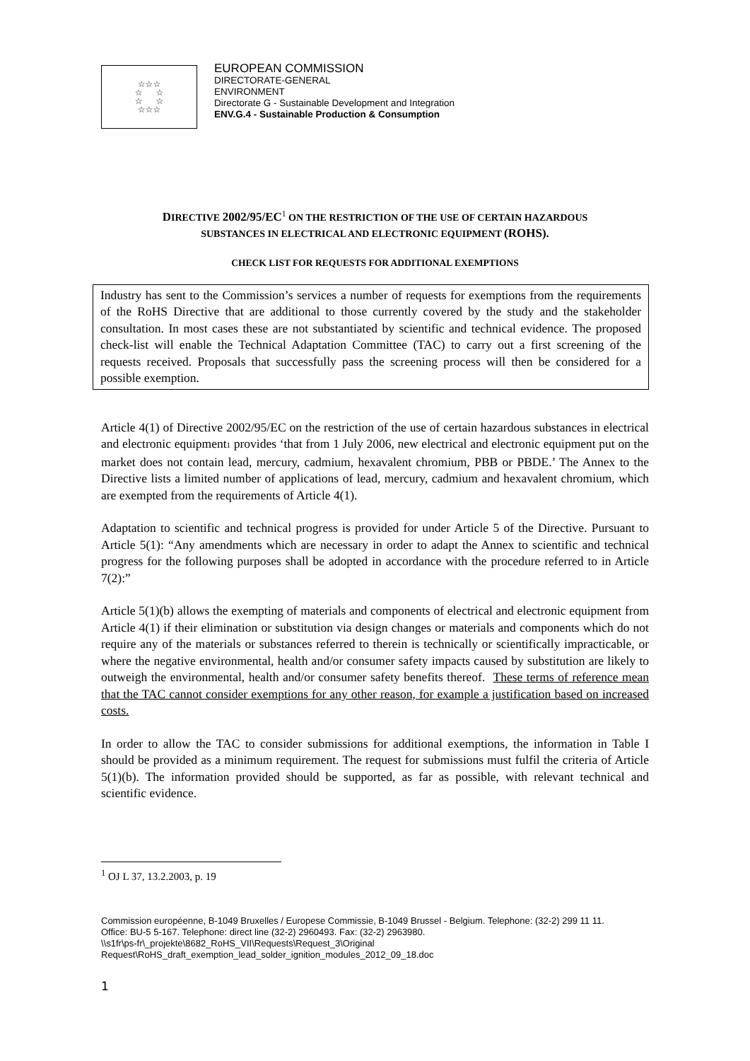☆☆☆
☆ ☆
☆ ☆
☆☆☆
EUROPEAN COMMISSION
DIRECTORATE-GENERAL
ENVIRONMENT
Directorate G - Sustainable Development and Integration
ENV.G.4 - Sustainable Production & Consumption
DIRECTIVE 2002/95/EC<sup>1</sup> ON THE RESTRICTION OF THE USE OF CERTAIN HAZARDOUS
SUBSTANCES IN ELECTRICAL AND ELECTRONIC EQUIPMENT (ROHS).
CHECK LIST FOR REQUESTS FOR ADDITIONAL EXEMPTIONS
Industry has sent to the Commission’s services a number of requests for exemptions from the requirements of the RoHS Directive that are additional to those currently covered by the study and the stakeholder consultation. In most cases these are not substantiated by scientific and technical evidence. The proposed check-list will enable the Technical Adaptation Committee (TAC) to carry out a first screening of the requests received. Proposals that successfully pass the screening process will then be considered for a possible exemption.
Article 4(1) of Directive 2002/95/EC on the restriction of the use of certain hazardous substances in electrical and electronic equipment1 provides ‘that from 1 July 2006, new electrical and electronic equipment put on the market does not contain lead, mercury, cadmium, hexavalent chromium, PBB or PBDE.’ The Annex to the Directive lists a limited number of applications of lead, mercury, cadmium and hexavalent chromium, which are exempted from the requirements of Article 4(1).
Adaptation to scientific and technical progress is provided for under Article 5 of the Directive. Pursuant to Article 5(1): “Any amendments which are necessary in order to adapt the Annex to scientific and technical progress for the following purposes shall be adopted in accordance with the procedure referred to in Article 7(2):”
Article 5(1)(b) allows the exempting of materials and components of electrical and electronic equipment from Article 4(1) if their elimination or substitution via design changes or materials and components which do not require any of the materials or substances referred to therein is technically or scientifically impracticable, or where the negative environmental, health and/or consumer safety impacts caused by substitution are likely to outweigh the environmental, health and/or consumer safety benefits thereof. These terms of reference mean that the TAC cannot consider exemptions for any other reason, for example a justification based on increased costs.
In order to allow the TAC to consider submissions for additional exemptions, the information in Table I should be provided as a minimum requirement. The request for submissions must fulfil the criteria of Article 5(1)(b). The information provided should be supported, as far as possible, with relevant technical and scientific evidence.
<sup>1</sup> OJ L 37, 13.2.2003, p. 19
Commission européenne, B-1049 Bruxelles / Europese Commissie, B-1049 Brussel - Belgium. Telephone: (32-2) 299 11 11.
Office: BU-5 5-167. Telephone: direct line (32-2) 2960493. Fax: (32-2) 2963980.
\\s1fr\ps-fr\_projekte\8682_RoHS_VII\Requests\Request_3\Original
Request\RoHS_draft_exemption_lead_solder_ignition_modules_2012_09_18.doc
1